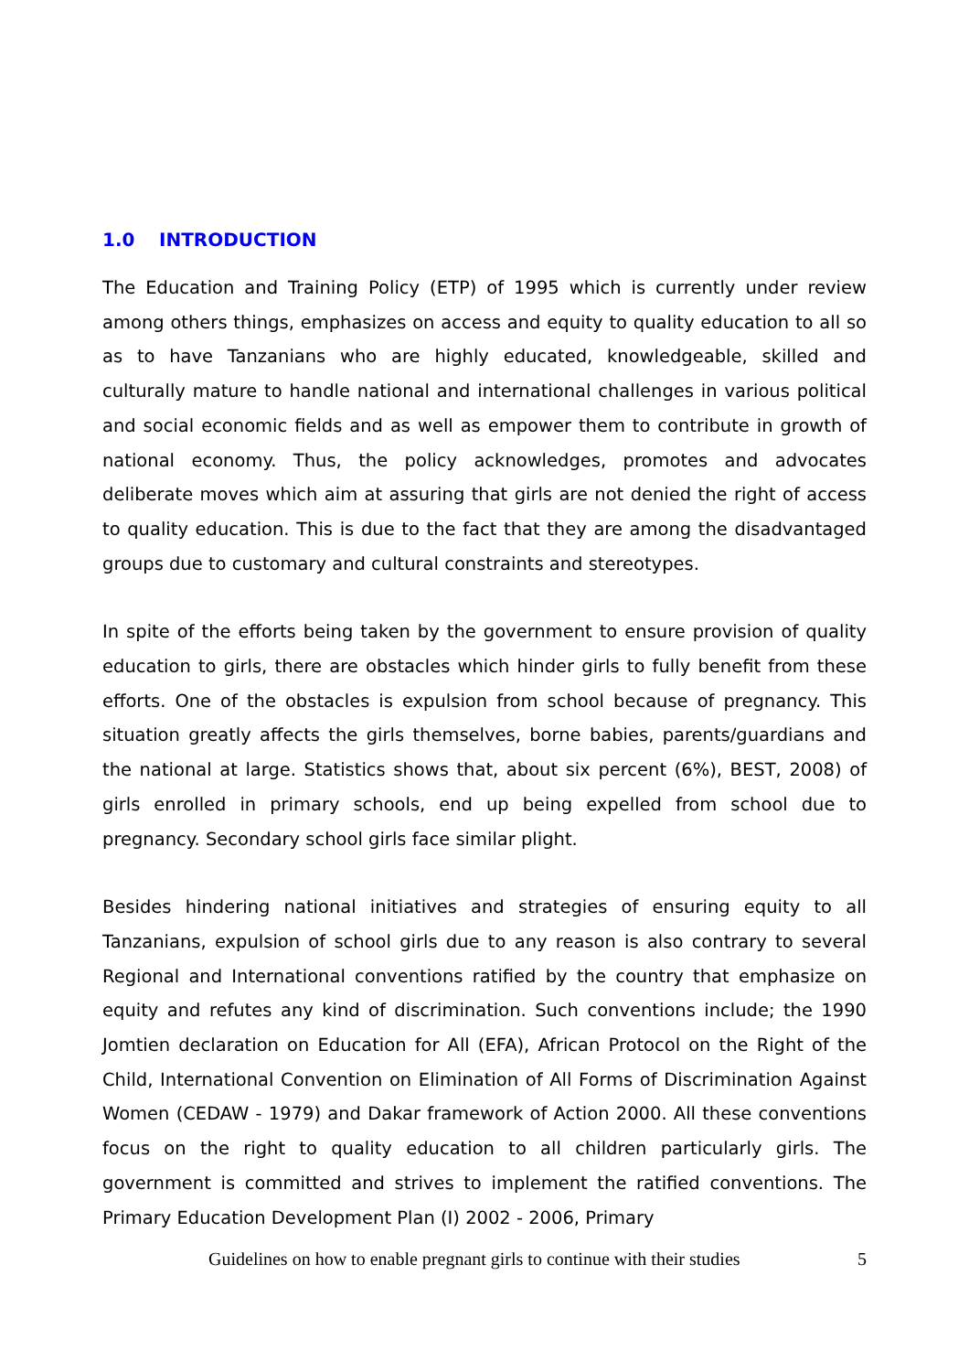1.0 INTRODUCTION
The Education and Training Policy (ETP) of 1995 which is currently under review among others things, emphasizes on access and equity to quality education to all so as to have Tanzanians who are highly educated, knowledgeable, skilled and culturally mature to handle national and international challenges in various political and social economic fields and as well as empower them to contribute in growth of national economy. Thus, the policy acknowledges, promotes and advocates deliberate moves which aim at assuring that girls are not denied the right of access to quality education. This is due to the fact that they are among the disadvantaged groups due to customary and cultural constraints and stereotypes.
In spite of the efforts being taken by the government to ensure provision of quality education to girls, there are obstacles which hinder girls to fully benefit from these efforts. One of the obstacles is expulsion from school because of pregnancy. This situation greatly affects the girls themselves, borne babies, parents/guardians and the national at large. Statistics shows that, about six percent (6%), BEST, 2008) of girls enrolled in primary schools, end up being expelled from school due to pregnancy. Secondary school girls face similar plight.
Besides hindering national initiatives and strategies of ensuring equity to all Tanzanians, expulsion of school girls due to any reason is also contrary to several Regional and International conventions ratified by the country that emphasize on equity and refutes any kind of discrimination. Such conventions include; the 1990 Jomtien declaration on Education for All (EFA), African Protocol on the Right of the Child, International Convention on Elimination of All Forms of Discrimination Against Women (CEDAW - 1979) and Dakar framework of Action 2000. All these conventions focus on the right to quality education to all children particularly girls. The government is committed and strives to implement the ratified conventions. The Primary Education Development Plan (I) 2002 - 2006, Primary
Guidelines on how to enable pregnant girls to continue with their studies 5